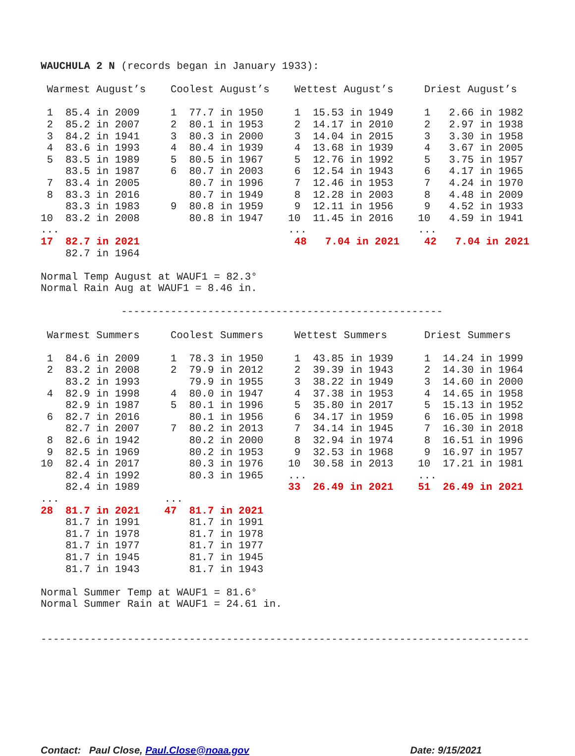WAUCHULA 2 N (records began in January 1933):

 Warmest August’s    Coolest August’s    Wettest August’s     Driest August’s

 1  85.4 in 2009     1  77.7 in 1950     1  15.53 in 1949     1   2.66 in 1982
 2  85.2 in 2007     2  80.1 in 1953     2  14.17 in 2010     2   2.97 in 1938
 3  84.2 in 1941     3  80.3 in 2000     3  14.04 in 2015     3   3.30 in 1958
 4  83.6 in 1993     4  80.4 in 1939     4  13.68 in 1939     4   3.67 in 2005
 5  83.5 in 1989     5  80.5 in 1967     5  12.76 in 1992     5   3.75 in 1957
    83.5 in 1987     6  80.7 in 2003     6  12.54 in 1943     6   4.17 in 1965
 7  83.4 in 2005        80.7 in 1996     7  12.46 in 1953     7   4.24 in 1970
 8  83.3 in 2016        80.7 in 1949     8  12.28 in 2003     8   4.48 in 2009
    83.3 in 1983     9  80.8 in 1959     9  12.11 in 1956     9   4.52 in 1933
10  83.2 in 2008        80.8 in 1947    10  11.45 in 2016    10   4.59 in 1941
...                                     ...                  ...
17  82.7 in 2021                         48   7.04 in 2021    42   7.04 in 2021
    82.7 in 1964

Normal Temp August at WAUF1 = 82.3°
Normal Rain Aug at WAUF1 = 8.46 in.

             ----------------------------------------------------

 Warmest Summers     Coolest Summers     Wettest Summers      Driest Summers

 1  84.6 in 2009     1  78.3 in 1950     1  43.85 in 1939     1  14.24 in 1999
 2  83.2 in 2008     2  79.9 in 2012     2  39.39 in 1943     2  14.30 in 1964
    83.2 in 1993        79.9 in 1955     3  38.22 in 1949     3  14.60 in 2000
 4  82.9 in 1998     4  80.0 in 1947     4  37.38 in 1953     4  14.65 in 1958
    82.9 in 1987     5  80.1 in 1996     5  35.80 in 2017     5  15.13 in 1952
 6  82.7 in 2016        80.1 in 1956     6  34.17 in 1959     6  16.05 in 1998
    82.7 in 2007     7  80.2 in 2013     7  34.14 in 1945     7  16.30 in 2018
 8  82.6 in 1942        80.2 in 2000     8  32.94 in 1974     8  16.51 in 1996
 9  82.5 in 1969        80.2 in 1953     9  32.53 in 1968     9  16.97 in 1957
10  82.4 in 2017        80.3 in 1976    10  30.58 in 2013    10  17.21 in 1981
    82.4 in 1992        80.3 in 1965    ...                  ...
    82.4 in 1989                        33  26.49 in 2021    51  26.49 in 2021
...                 ...
28  81.7 in 2021    47  81.7 in 2021
    81.7 in 1991        81.7 in 1991
    81.7 in 1978        81.7 in 1978
    81.7 in 1977        81.7 in 1977
    81.7 in 1945        81.7 in 1945
    81.7 in 1943        81.7 in 1943

Normal Summer Temp at WAUF1 = 81.6°
Normal Summer Rain at WAUF1 = 24.61 in.


-------------------------------------------------------------------------------
Contact: Paul Close, Paul.Close@noaa.gov Date: 9/15/2021